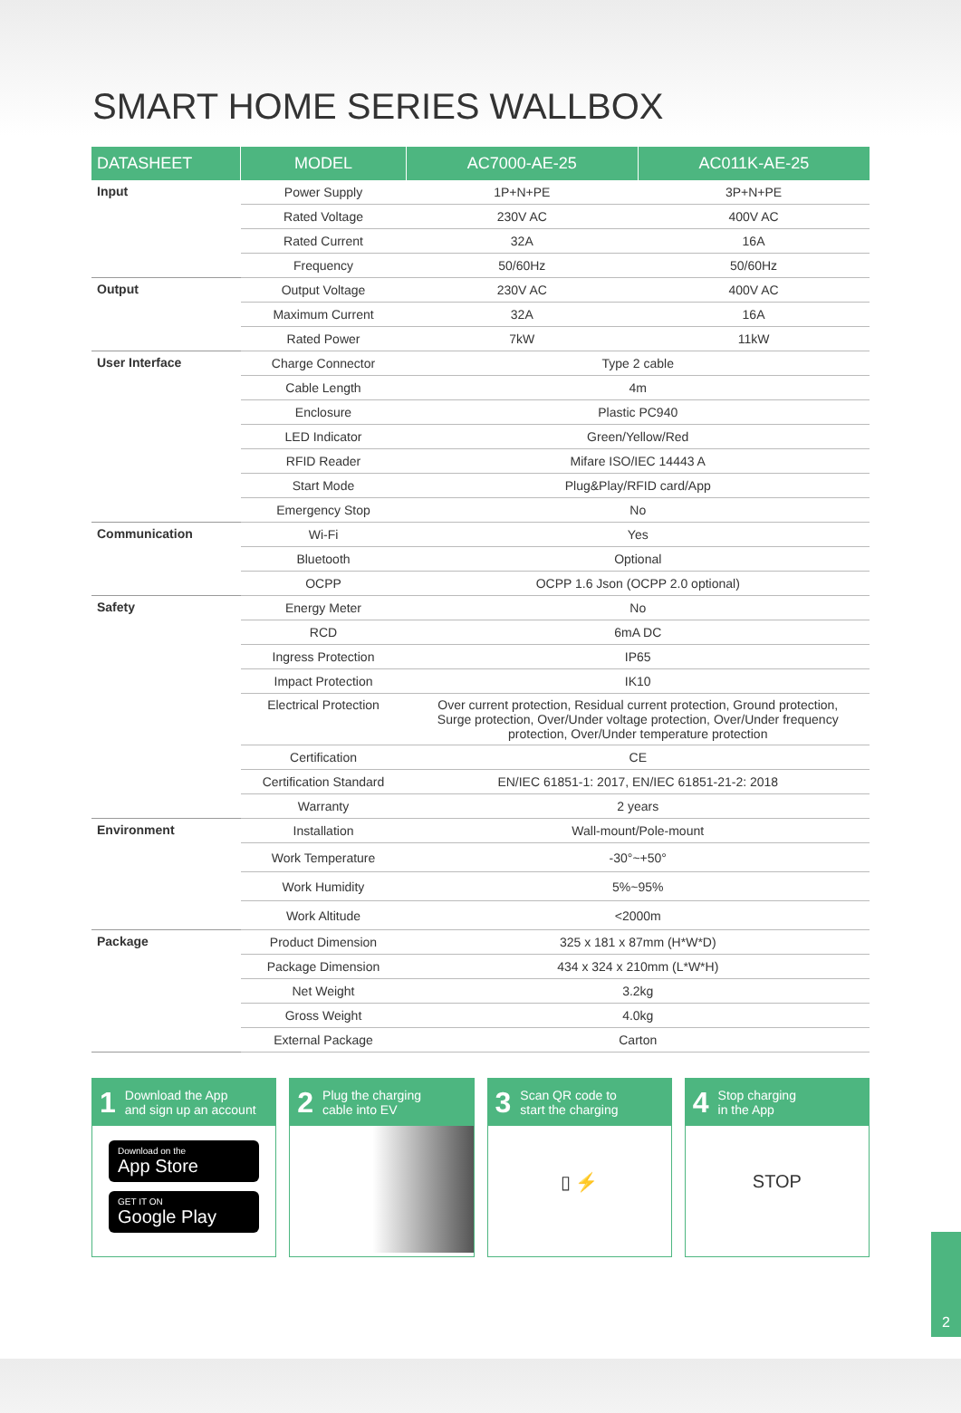SMART HOME SERIES WALLBOX
| DATASHEET | MODEL | AC7000-AE-25 | AC011K-AE-25 |
| --- | --- | --- | --- |
| Input | Power Supply | 1P+N+PE | 3P+N+PE |
| | Rated Voltage | 230V AC | 400V AC |
| | Rated Current | 32A | 16A |
| | Frequency | 50/60Hz | 50/60Hz |
| Output | Output Voltage | 230V AC | 400V AC |
| | Maximum Current | 32A | 16A |
| | Rated Power | 7kW | 11kW |
| User Interface | Charge Connector | Type 2 cable | |
| | Cable Length | 4m | |
| | Enclosure | Plastic PC940 | |
| | LED Indicator | Green/Yellow/Red | |
| | RFID Reader | Mifare ISO/IEC 14443 A | |
| | Start Mode | Plug&Play/RFID card/App | |
| | Emergency Stop | No | |
| Communication | Wi-Fi | Yes | |
| | Bluetooth | Optional | |
| | OCPP | OCPP 1.6 Json (OCPP 2.0 optional) | |
| Safety | Energy Meter | No | |
| | RCD | 6mA DC | |
| | Ingress Protection | IP65 | |
| | Impact Protection | IK10 | |
| | Electrical Protection | Over current protection, Residual current protection, Ground protection, Surge protection, Over/Under voltage protection, Over/Under frequency protection, Over/Under temperature protection | |
| | Certification | CE | |
| | Certification Standard | EN/IEC 61851-1: 2017, EN/IEC 61851-21-2: 2018 | |
| | Warranty | 2 years | |
| Environment | Installation | Wall-mount/Pole-mount | |
| | Work Temperature | -30°~+50° | |
| | Work Humidity | 5%~95% | |
| | Work Altitude | <2000m | |
| Package | Product Dimension | 325 x 181 x 87mm (H*W*D) | |
| | Package Dimension | 434 x 324 x 210mm (L*W*H) | |
| | Net Weight | 3.2kg | |
| | Gross Weight | 4.0kg | |
| | External Package | Carton | |
1 Download the App
and sign up an account
Download on the
App Store
GET IT ON
Google Play
2 Plug the charging
cable into EV
3 Scan QR code to
start the charging
▯ ⚡
4 Stop charging
in the App
STOP
2